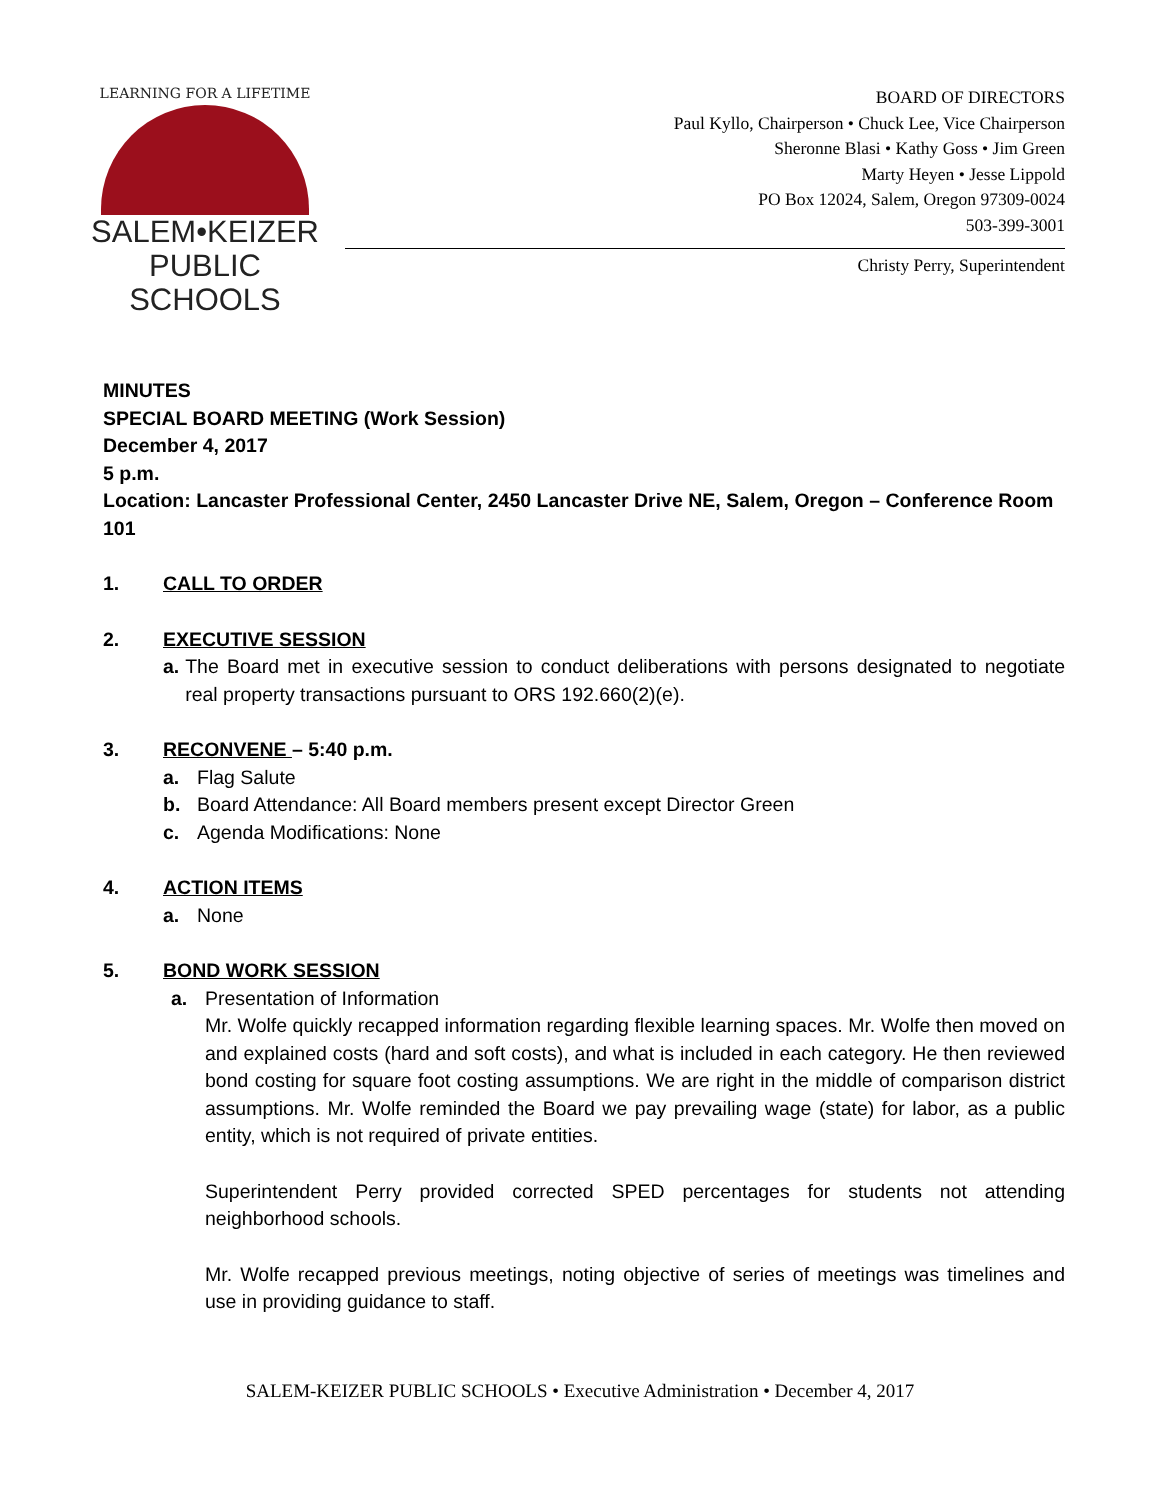LEARNING FOR A LIFETIME
SALEM•KEIZER
PUBLIC SCHOOLS
BOARD OF DIRECTORS
Paul Kyllo, Chairperson • Chuck Lee, Vice Chairperson
Sheronne Blasi • Kathy Goss • Jim Green
Marty Heyen • Jesse Lippold
PO Box 12024, Salem, Oregon 97309-0024
503-399-3001
Christy Perry, Superintendent
MINUTES
SPECIAL BOARD MEETING (Work Session)
December 4, 2017
5 p.m.
Location: Lancaster Professional Center, 2450 Lancaster Drive NE, Salem, Oregon – Conference Room 101
1. CALL TO ORDER
2. EXECUTIVE SESSION
a. The Board met in executive session to conduct deliberations with persons designated to negotiate real property transactions pursuant to ORS 192.660(2)(e).
3. RECONVENE – 5:40 p.m.
a. Flag Salute
b. Board Attendance: All Board members present except Director Green
c. Agenda Modifications: None
4. ACTION ITEMS
a. None
5. BOND WORK SESSION
a. Presentation of Information
Mr. Wolfe quickly recapped information regarding flexible learning spaces. Mr. Wolfe then moved on and explained costs (hard and soft costs), and what is included in each category. He then reviewed bond costing for square foot costing assumptions. We are right in the middle of comparison district assumptions. Mr. Wolfe reminded the Board we pay prevailing wage (state) for labor, as a public entity, which is not required of private entities.
Superintendent Perry provided corrected SPED percentages for students not attending neighborhood schools.
Mr. Wolfe recapped previous meetings, noting objective of series of meetings was timelines and use in providing guidance to staff.
SALEM-KEIZER PUBLIC SCHOOLS • Executive Administration • December 4, 2017